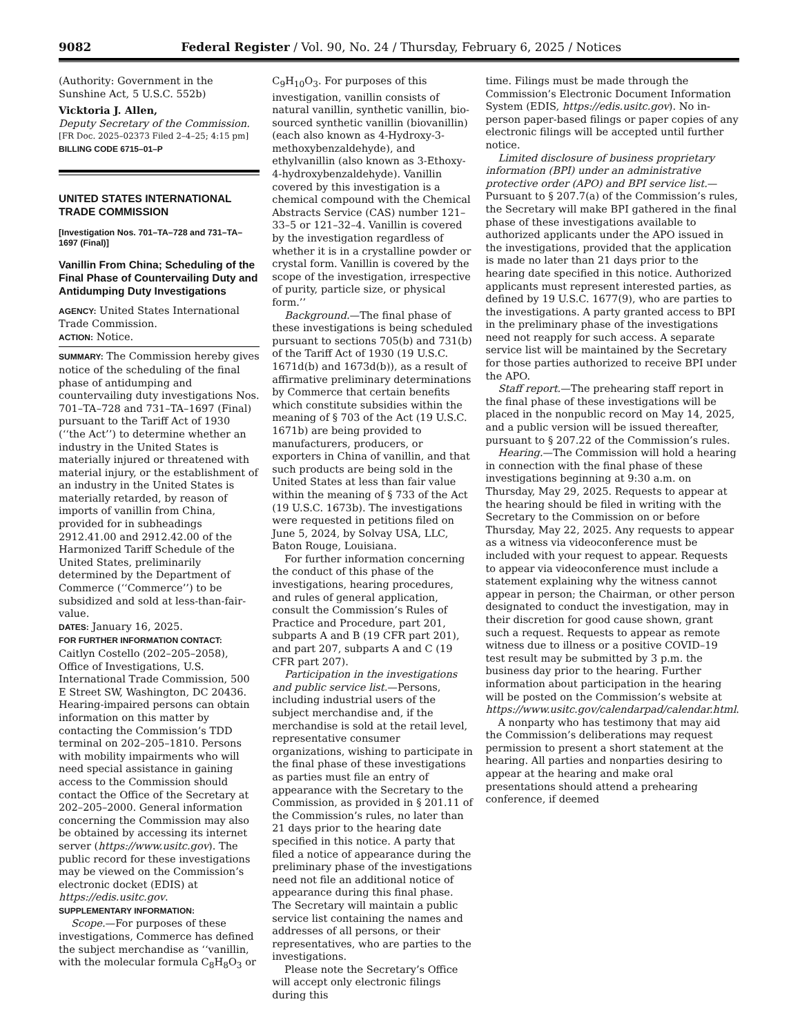9082 Federal Register / Vol. 90, No. 24 / Thursday, February 6, 2025 / Notices
(Authority: Government in the Sunshine Act, 5 U.S.C. 552b)
Vicktoria J. Allen,
Deputy Secretary of the Commission.
[FR Doc. 2025–02373 Filed 2–4–25; 4:15 pm]
BILLING CODE 6715–01–P
UNITED STATES INTERNATIONAL TRADE COMMISSION
[Investigation Nos. 701–TA–728 and 731–TA–1697 (Final)]
Vanillin From China; Scheduling of the Final Phase of Countervailing Duty and Antidumping Duty Investigations
AGENCY: United States International Trade Commission.
ACTION: Notice.
SUMMARY: The Commission hereby gives notice of the scheduling of the final phase of antidumping and countervailing duty investigations Nos. 701–TA–728 and 731–TA–1697 (Final) pursuant to the Tariff Act of 1930 (‘‘the Act’’) to determine whether an industry in the United States is materially injured or threatened with material injury, or the establishment of an industry in the United States is materially retarded, by reason of imports of vanillin from China, provided for in subheadings 2912.41.00 and 2912.42.00 of the Harmonized Tariff Schedule of the United States, preliminarily determined by the Department of Commerce (‘‘Commerce’’) to be subsidized and sold at less-than-fair-value.
DATES: January 16, 2025.
FOR FURTHER INFORMATION CONTACT: Caitlyn Costello (202–205–2058), Office of Investigations, U.S. International Trade Commission, 500 E Street SW, Washington, DC 20436. Hearing-impaired persons can obtain information on this matter by contacting the Commission’s TDD terminal on 202–205–1810. Persons with mobility impairments who will need special assistance in gaining access to the Commission should contact the Office of the Secretary at 202–205–2000. General information concerning the Commission may also be obtained by accessing its internet server (https://www.usitc.gov). The public record for these investigations may be viewed on the Commission’s electronic docket (EDIS) at https://edis.usitc.gov.
SUPPLEMENTARY INFORMATION:
Scope.—For purposes of these investigations, Commerce has defined the subject merchandise as ‘‘vanillin, with the molecular formula C<sub>8</sub>H<sub>8</sub>O<sub>3</sub> or
C<sub>9</sub>H<sub>10</sub>O<sub>3</sub>. For purposes of this investigation, vanillin consists of natural vanillin, synthetic vanillin, bio-sourced synthetic vanillin (biovanillin) (each also known as 4-Hydroxy-3-methoxybenzaldehyde), and ethylvanillin (also known as 3-Ethoxy-4-hydroxybenzaldehyde). Vanillin covered by this investigation is a chemical compound with the Chemical Abstracts Service (CAS) number 121–33–5 or 121–32–4. Vanillin is covered by the investigation regardless of whether it is in a crystalline powder or crystal form. Vanillin is covered by the scope of the investigation, irrespective of purity, particle size, or physical form.’’
Background.—The final phase of these investigations is being scheduled pursuant to sections 705(b) and 731(b) of the Tariff Act of 1930 (19 U.S.C. 1671d(b) and 1673d(b)), as a result of affirmative preliminary determinations by Commerce that certain benefits which constitute subsidies within the meaning of § 703 of the Act (19 U.S.C. 1671b) are being provided to manufacturers, producers, or exporters in China of vanillin, and that such products are being sold in the United States at less than fair value within the meaning of § 733 of the Act (19 U.S.C. 1673b). The investigations were requested in petitions filed on June 5, 2024, by Solvay USA, LLC, Baton Rouge, Louisiana.
For further information concerning the conduct of this phase of the investigations, hearing procedures, and rules of general application, consult the Commission’s Rules of Practice and Procedure, part 201, subparts A and B (19 CFR part 201), and part 207, subparts A and C (19 CFR part 207).
Participation in the investigations and public service list.—Persons, including industrial users of the subject merchandise and, if the merchandise is sold at the retail level, representative consumer organizations, wishing to participate in the final phase of these investigations as parties must file an entry of appearance with the Secretary to the Commission, as provided in § 201.11 of the Commission’s rules, no later than 21 days prior to the hearing date specified in this notice. A party that filed a notice of appearance during the preliminary phase of the investigations need not file an additional notice of appearance during this final phase. The Secretary will maintain a public service list containing the names and addresses of all persons, or their representatives, who are parties to the investigations.
Please note the Secretary’s Office will accept only electronic filings during this
time. Filings must be made through the Commission’s Electronic Document Information System (EDIS, https://edis.usitc.gov). No in-person paper-based filings or paper copies of any electronic filings will be accepted until further notice.
Limited disclosure of business proprietary information (BPI) under an administrative protective order (APO) and BPI service list.—Pursuant to § 207.7(a) of the Commission’s rules, the Secretary will make BPI gathered in the final phase of these investigations available to authorized applicants under the APO issued in the investigations, provided that the application is made no later than 21 days prior to the hearing date specified in this notice. Authorized applicants must represent interested parties, as defined by 19 U.S.C. 1677(9), who are parties to the investigations. A party granted access to BPI in the preliminary phase of the investigations need not reapply for such access. A separate service list will be maintained by the Secretary for those parties authorized to receive BPI under the APO.
Staff report.—The prehearing staff report in the final phase of these investigations will be placed in the nonpublic record on May 14, 2025, and a public version will be issued thereafter, pursuant to § 207.22 of the Commission’s rules.
Hearing.—The Commission will hold a hearing in connection with the final phase of these investigations beginning at 9:30 a.m. on Thursday, May 29, 2025. Requests to appear at the hearing should be filed in writing with the Secretary to the Commission on or before Thursday, May 22, 2025. Any requests to appear as a witness via videoconference must be included with your request to appear. Requests to appear via videoconference must include a statement explaining why the witness cannot appear in person; the Chairman, or other person designated to conduct the investigation, may in their discretion for good cause shown, grant such a request. Requests to appear as remote witness due to illness or a positive COVID–19 test result may be submitted by 3 p.m. the business day prior to the hearing. Further information about participation in the hearing will be posted on the Commission’s website at https://www.usitc.gov/calendarpad/calendar.html.
A nonparty who has testimony that may aid the Commission’s deliberations may request permission to present a short statement at the hearing. All parties and nonparties desiring to appear at the hearing and make oral presentations should attend a prehearing conference, if deemed